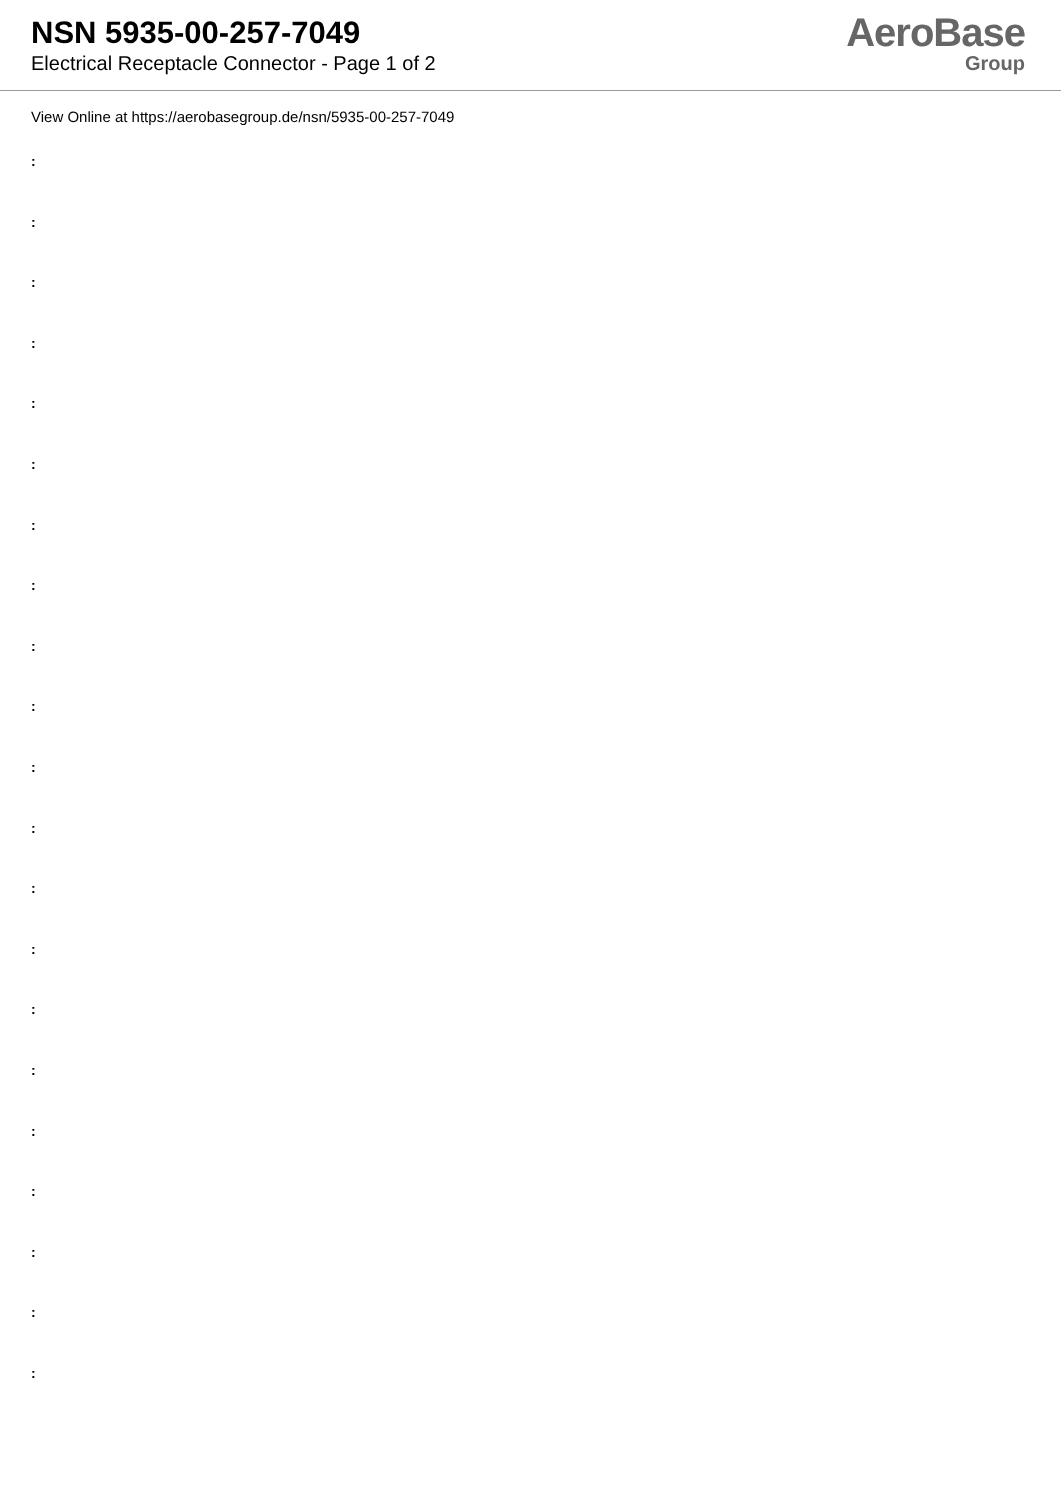NSN 5935-00-257-7049
Electrical Receptacle Connector - Page 1 of 2
AeroBase
Group
View Online at https://aerobasegroup.de/nsn/5935-00-257-7049
:
:
:
:
:
:
:
:
:
:
:
:
:
:
:
:
:
:
:
:
: